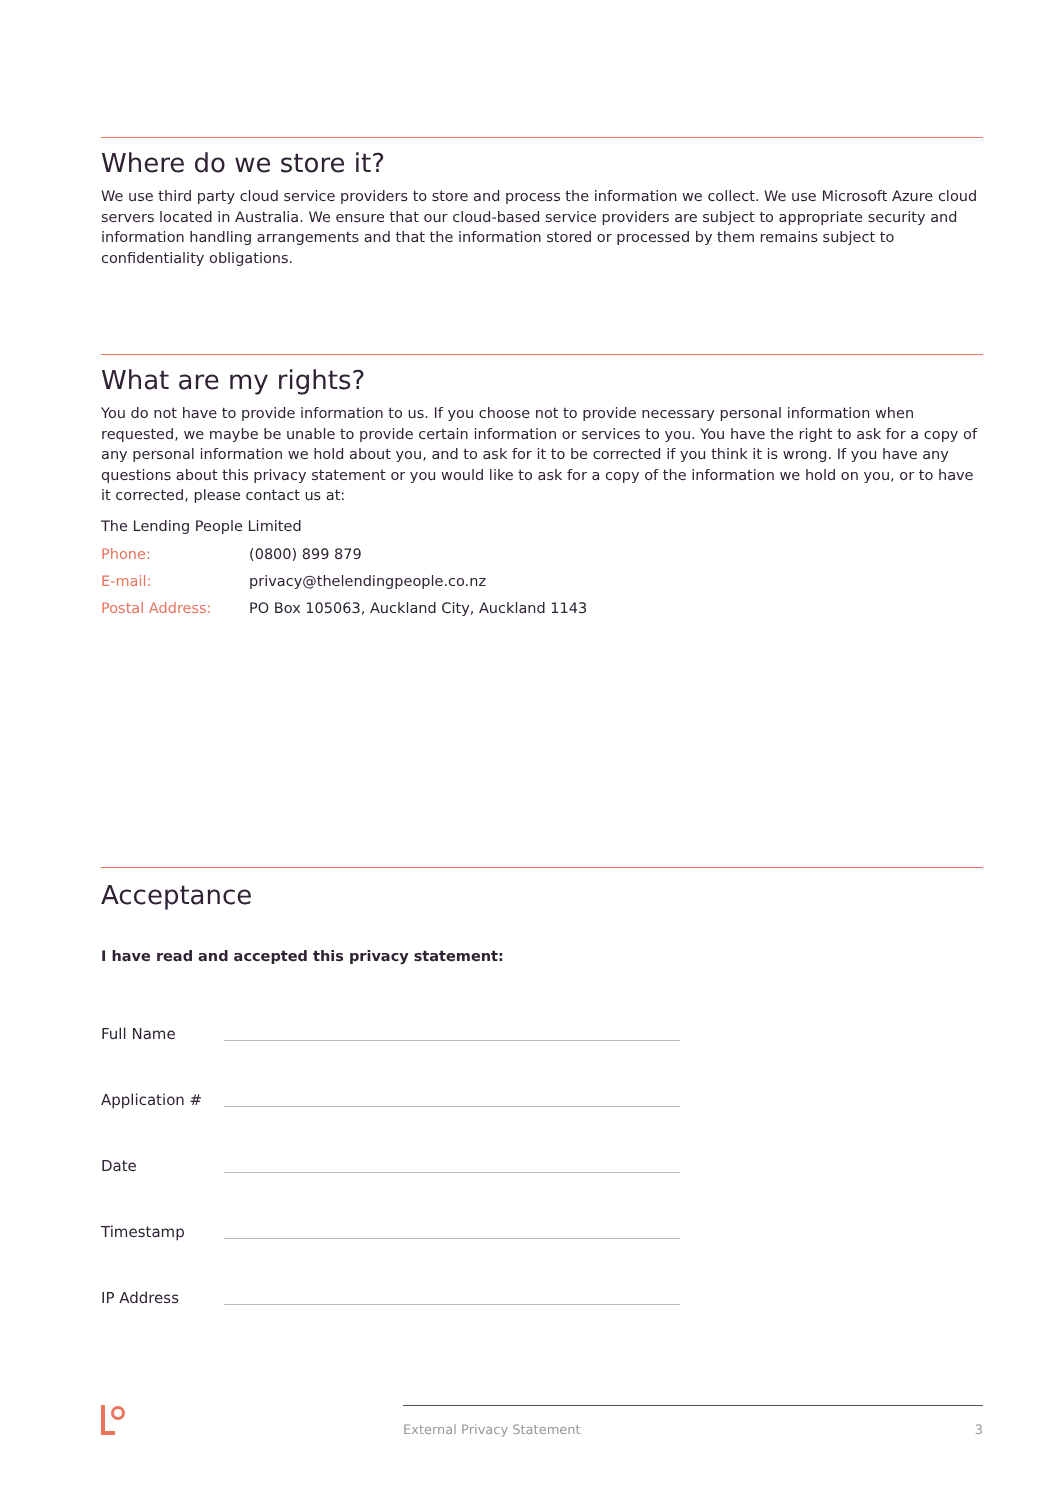Where do we store it?
We use third party cloud service providers to store and process the information we collect. We use Microsoft Azure cloud servers located in Australia. We ensure that our cloud-based service providers are subject to appropriate security and information handling arrangements and that the information stored or processed by them remains subject to confidentiality obligations.
What are my rights?
You do not have to provide information to us. If you choose not to provide necessary personal information when requested, we maybe be unable to provide certain information or services to you. You have the right to ask for a copy of any personal information we hold about you, and to ask for it to be corrected if you think it is wrong. If you have any questions about this privacy statement or you would like to ask for a copy of the information we hold on you, or to have it corrected, please contact us at:
The Lending People Limited
Phone: (0800) 899 879
E-mail: privacy@thelendingpeople.co.nz
Postal Address: PO Box 105063, Auckland City, Auckland 1143
Acceptance
I have read and accepted this privacy statement:
Full Name
Application #
Date
Timestamp
IP Address
External Privacy Statement 3